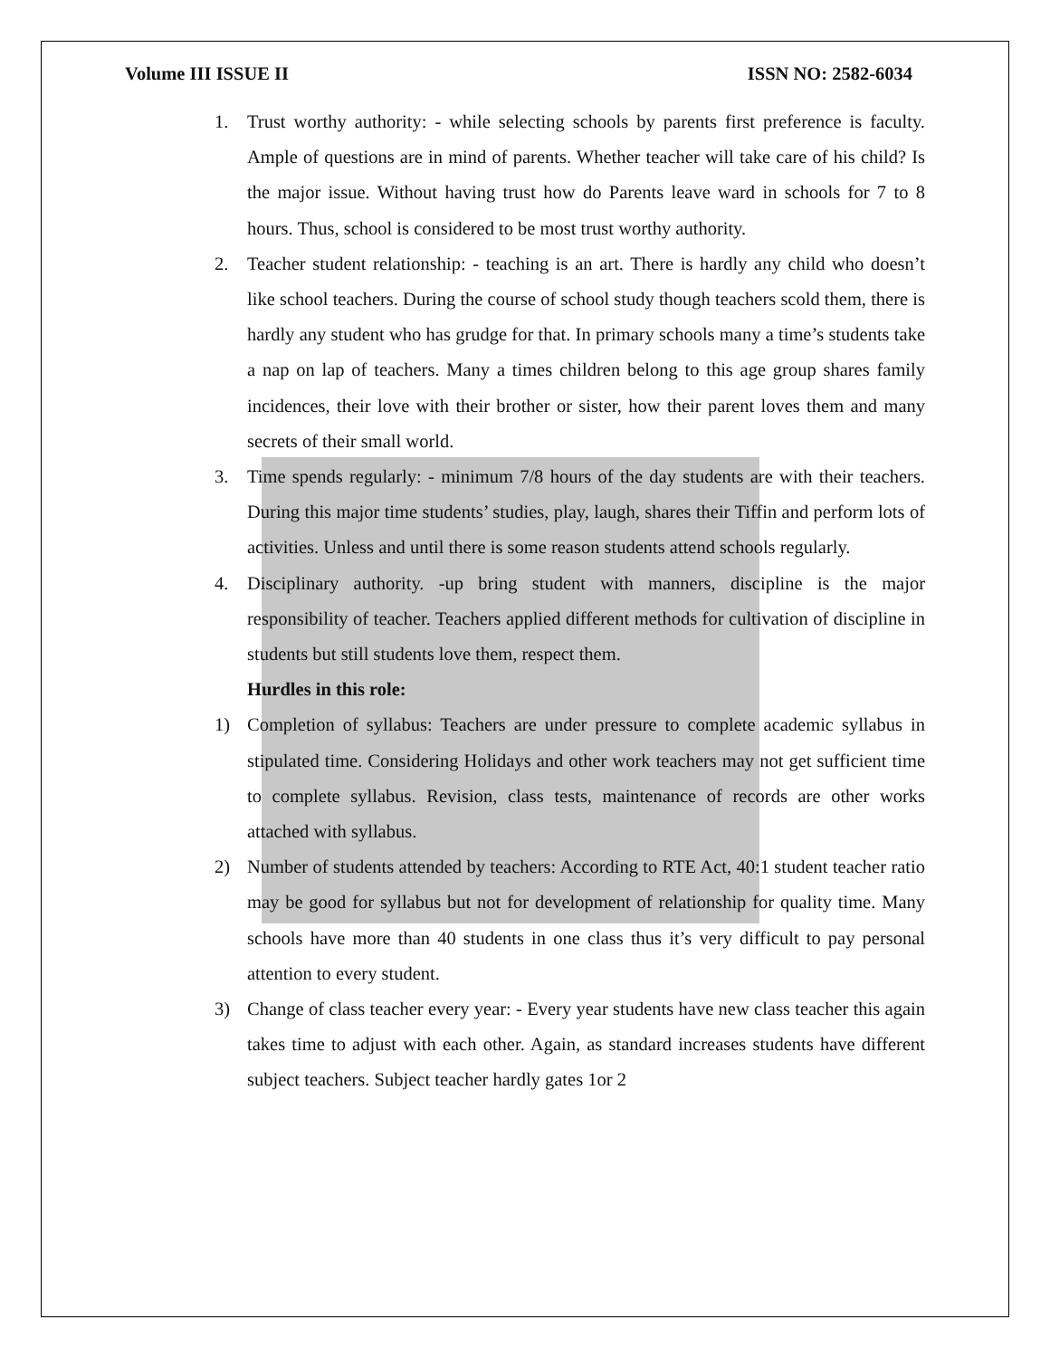Volume III ISSUE II ISSN NO: 2582-6034
1. Trust worthy authority: - while selecting schools by parents first preference is faculty. Ample of questions are in mind of parents. Whether teacher will take care of his child? Is the major issue. Without having trust how do Parents leave ward in schools for 7 to 8 hours. Thus, school is considered to be most trust worthy authority.
2. Teacher student relationship: - teaching is an art. There is hardly any child who doesn’t like school teachers. During the course of school study though teachers scold them, there is hardly any student who has grudge for that. In primary schools many a time’s students take a nap on lap of teachers. Many a times children belong to this age group shares family incidences, their love with their brother or sister, how their parent loves them and many secrets of their small world.
3. Time spends regularly: - minimum 7/8 hours of the day students are with their teachers. During this major time students’ studies, play, laugh, shares their Tiffin and perform lots of activities. Unless and until there is some reason students attend schools regularly.
4. Disciplinary authority. -up bring student with manners, discipline is the major responsibility of teacher. Teachers applied different methods for cultivation of discipline in students but still students love them, respect them.
Hurdles in this role:
1) Completion of syllabus: Teachers are under pressure to complete academic syllabus in stipulated time. Considering Holidays and other work teachers may not get sufficient time to complete syllabus. Revision, class tests, maintenance of records are other works attached with syllabus.
2) Number of students attended by teachers: According to RTE Act, 40:1 student teacher ratio may be good for syllabus but not for development of relationship for quality time. Many schools have more than 40 students in one class thus it’s very difficult to pay personal attention to every student.
3) Change of class teacher every year: - Every year students have new class teacher this again takes time to adjust with each other. Again, as standard increases students have different subject teachers. Subject teacher hardly gates 1or 2